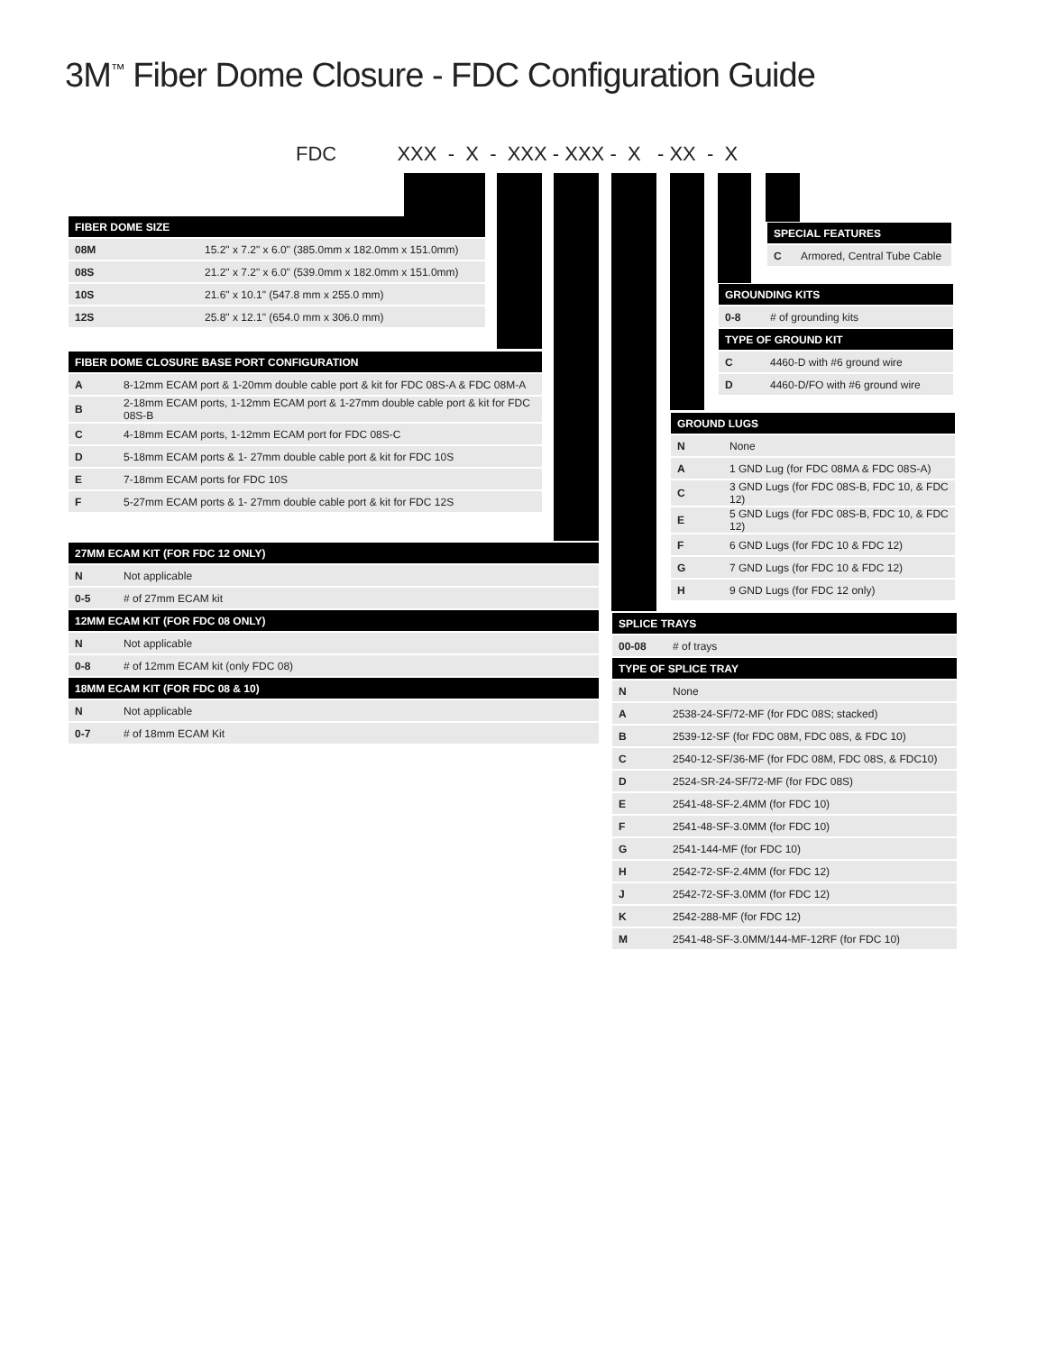3M<sup>™</sup> Fiber Dome Closure - FDC Configuration Guide
FDC XXX - X - XXX - XXX - X - XX - X
| FIBER DOME SIZE | |
| --- | --- |
| 08M | 15.2" x 7.2" x 6.0" (385.0mm x 182.0mm x 151.0mm) |
| 08S | 21.2" x 7.2" x 6.0" (539.0mm x 182.0mm x 151.0mm) |
| 10S | 21.6" x 10.1" (547.8 mm x 255.0 mm) |
| 12S | 25.8" x 12.1" (654.0 mm x 306.0 mm) |
| FIBER DOME CLOSURE BASE PORT CONFIGURATION | |
| --- | --- |
| A | 8-12mm ECAM port & 1-20mm double cable port & kit for FDC 08S-A & FDC 08M-A |
| B | 2-18mm ECAM ports, 1-12mm ECAM port & 1-27mm double cable port & kit for FDC 08S-B |
| C | 4-18mm ECAM ports, 1-12mm ECAM port for FDC 08S-C |
| D | 5-18mm ECAM ports & 1- 27mm double cable port & kit for FDC 10S |
| E | 7-18mm ECAM ports for FDC 10S |
| F | 5-27mm ECAM ports & 1- 27mm double cable port & kit for FDC 12S |
| 27MM ECAM KIT (FOR FDC 12 ONLY) | |
| --- | --- |
| N | Not applicable |
| 0-5 | # of 27mm ECAM kit |
| 12MM ECAM KIT (FOR FDC 08 ONLY) | |
| N | Not applicable |
| 0-8 | # of 12mm ECAM kit (only FDC 08) |
| 18MM ECAM KIT (FOR FDC 08 & 10) | |
| N | Not applicable |
| 0-7 | # of 18mm ECAM Kit |
| SPECIAL FEATURES | |
| --- | --- |
| C | Armored, Central Tube Cable |
| GROUNDING KITS | |
| --- | --- |
| 0-8 | # of grounding kits |
| TYPE OF GROUND KIT | |
| C | 4460-D with #6 ground wire |
| D | 4460-D/FO with #6 ground wire |
| GROUND LUGS | |
| --- | --- |
| N | None |
| A | 1 GND Lug (for FDC 08MA & FDC 08S-A) |
| C | 3 GND Lugs (for FDC 08S-B, FDC 10, & FDC 12) |
| E | 5 GND Lugs (for FDC 08S-B, FDC 10, & FDC 12) |
| F | 6 GND Lugs (for FDC 10 & FDC 12) |
| G | 7 GND Lugs (for FDC 10 & FDC 12) |
| H | 9 GND Lugs (for FDC 12 only) |
| SPLICE TRAYS | |
| --- | --- |
| 00-08 | # of trays |
| TYPE OF SPLICE TRAY | |
| N | None |
| A | 2538-24-SF/72-MF (for FDC 08S; stacked) |
| B | 2539-12-SF (for FDC 08M, FDC 08S, & FDC 10) |
| C | 2540-12-SF/36-MF (for FDC 08M, FDC 08S, & FDC10) |
| D | 2524-SR-24-SF/72-MF (for FDC 08S) |
| E | 2541-48-SF-2.4MM (for FDC 10) |
| F | 2541-48-SF-3.0MM (for FDC 10) |
| G | 2541-144-MF (for FDC 10) |
| H | 2542-72-SF-2.4MM (for FDC 12) |
| J | 2542-72-SF-3.0MM (for FDC 12) |
| K | 2542-288-MF (for FDC 12) |
| M | 2541-48-SF-3.0MM/144-MF-12RF (for FDC 10) |